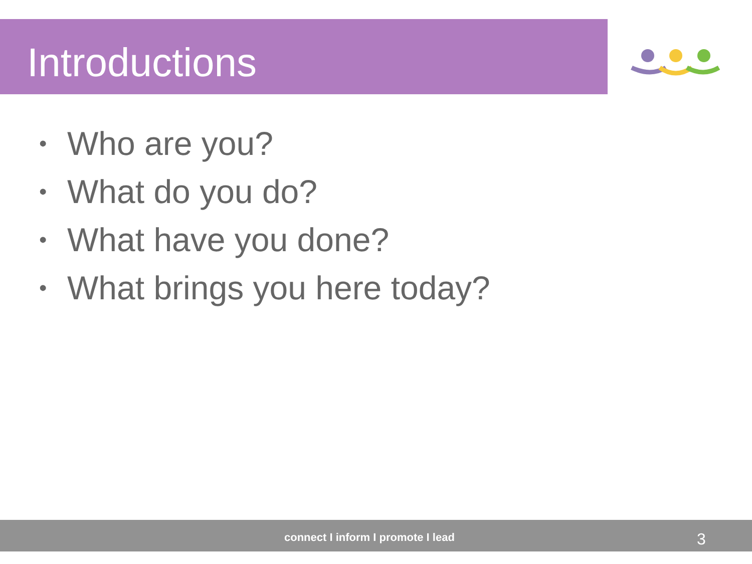Introductions
• Who are you?
• What do you do?
• What have you done?
• What brings you here today?
connect I inform I promote I lead
3